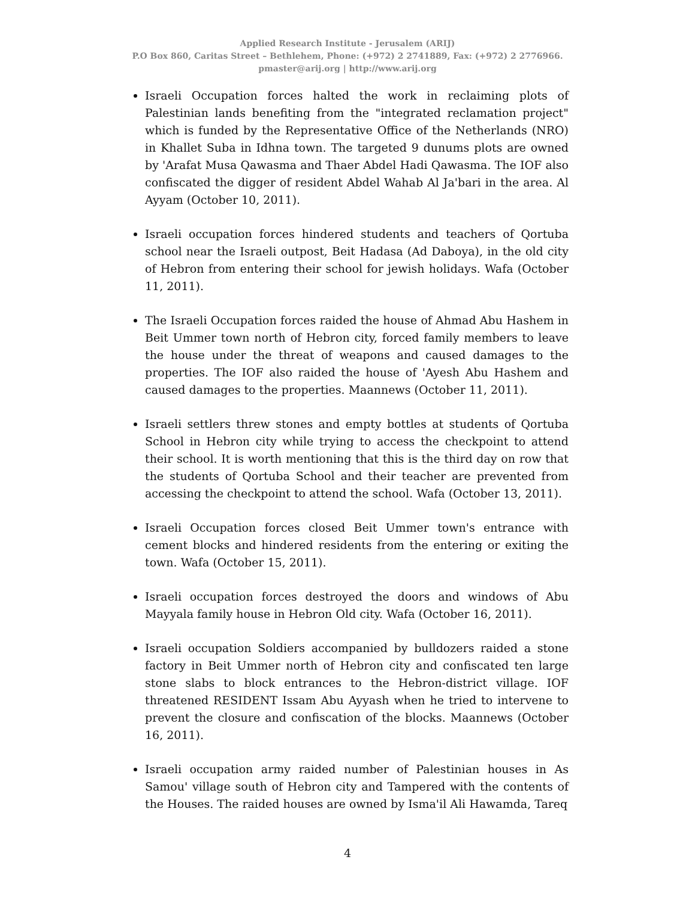Applied Research Institute - Jerusalem (ARIJ)
P.O Box 860, Caritas Street – Bethlehem, Phone: (+972) 2 2741889, Fax: (+972) 2 2776966.
pmaster@arij.org | http://www.arij.org
Israeli Occupation forces halted the work in reclaiming plots of Palestinian lands benefiting from the "integrated reclamation project" which is funded by the Representative Office of the Netherlands (NRO) in Khallet Suba in Idhna town. The targeted 9 dunums plots are owned by 'Arafat Musa Qawasma and Thaer Abdel Hadi Qawasma. The IOF also confiscated the digger of resident Abdel Wahab Al Ja'bari in the area. Al Ayyam (October 10, 2011).
Israeli occupation forces hindered students and teachers of Qortuba school near the Israeli outpost, Beit Hadasa (Ad Daboya), in the old city of Hebron from entering their school for jewish holidays. Wafa (October 11, 2011).
The Israeli Occupation forces raided the house of Ahmad Abu Hashem in Beit Ummer town north of Hebron city, forced family members to leave the house under the threat of weapons and caused damages to the properties. The IOF also raided the house of 'Ayesh Abu Hashem and caused damages to the properties. Maannews (October 11, 2011).
Israeli settlers threw stones and empty bottles at students of Qortuba School in Hebron city while trying to access the checkpoint to attend their school. It is worth mentioning that this is the third day on row that the students of Qortuba School and their teacher are prevented from accessing the checkpoint to attend the school. Wafa (October 13, 2011).
Israeli Occupation forces closed Beit Ummer town's entrance with cement blocks and hindered residents from the entering or exiting the town. Wafa (October 15, 2011).
Israeli occupation forces destroyed the doors and windows of Abu Mayyala family house in Hebron Old city. Wafa (October 16, 2011).
Israeli occupation Soldiers accompanied by bulldozers raided a stone factory in Beit Ummer north of Hebron city and confiscated ten large stone slabs to block entrances to the Hebron-district village. IOF threatened RESIDENT Issam Abu Ayyash when he tried to intervene to prevent the closure and confiscation of the blocks. Maannews (October 16, 2011).
Israeli occupation army raided number of Palestinian houses in As Samou' village south of Hebron city and Tampered with the contents of the Houses. The raided houses are owned by Isma'il Ali Hawamda, Tareq
4